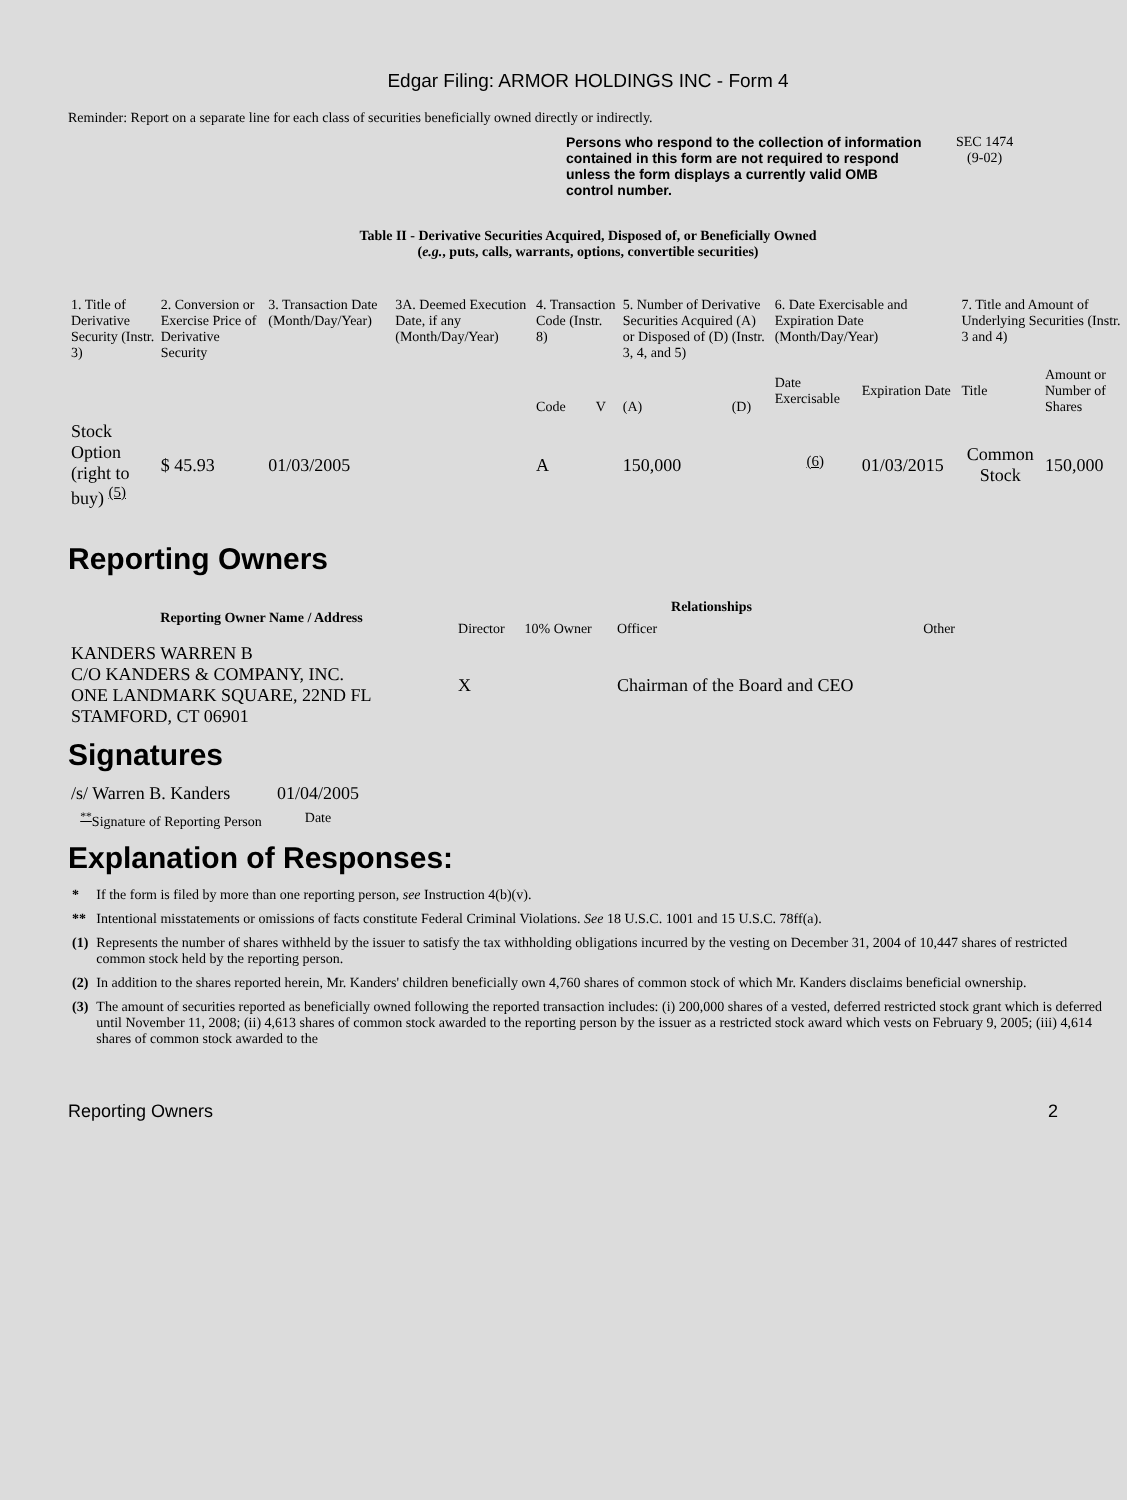Edgar Filing: ARMOR HOLDINGS INC - Form 4
Reminder: Report on a separate line for each class of securities beneficially owned directly or indirectly.
Persons who respond to the collection of information contained in this form are not required to respond unless the form displays a currently valid OMB control number.
SEC 1474
(9-02)
Table II - Derivative Securities Acquired, Disposed of, or Beneficially Owned
(e.g., puts, calls, warrants, options, convertible securities)
| 1. Title of Derivative Security (Instr. 3) | 2. Conversion or Exercise Price of Derivative Security | 3. Transaction Date (Month/Day/Year) | 3A. Deemed Execution Date, if any (Month/Day/Year) | 4. Transaction Code (Instr. 8) | | 5. Number of Derivative Securities Acquired (A) or Disposed of (D) (Instr. 3, 4, and 5) | | 6. Date Exercisable and Expiration Date (Month/Day/Year) | | 7. Title and Amount of Underlying Securities (Instr. 3 and 4) | |
| | | | | Code | V | (A) | (D) | Date Exercisable | Expiration Date | Title | Amount or Number of Shares |
| Stock Option (right to buy) <sup>(5)</sup> | $ 45.93 | 01/03/2005 | | A | | 150,000 | | <sup>(6)</sup> | 01/03/2015 | Common Stock | 150,000 |
Reporting Owners
| Reporting Owner Name / Address | Relationships | | | |
| --- | --- | --- | --- | --- |
| | Director | 10% Owner | Officer | Other |
| KANDERS WARREN B C/O KANDERS & COMPANY, INC. ONE LANDMARK SQUARE, 22ND FL STAMFORD, CT 06901 | X | | Chairman of the Board and CEO | |
Signatures
| /s/ Warren B. Kanders | 01/04/2005 |
| <sup>**</sup> Signature of Reporting Person | Date |
Explanation of Responses:
| * | If the form is filed by more than one reporting person, see Instruction 4(b)(v). |
| ** | Intentional misstatements or omissions of facts constitute Federal Criminal Violations. See 18 U.S.C. 1001 and 15 U.S.C. 78ff(a). |
| (1) | Represents the number of shares withheld by the issuer to satisfy the tax withholding obligations incurred by the vesting on December 31, 2004 of 10,447 shares of restricted common stock held by the reporting person. |
| (2) | In addition to the shares reported herein, Mr. Kanders' children beneficially own 4,760 shares of common stock of which Mr. Kanders disclaims beneficial ownership. |
| (3) | The amount of securities reported as beneficially owned following the reported transaction includes: (i) 200,000 shares of a vested, deferred restricted stock grant which is deferred until November 11, 2008; (ii) 4,613 shares of common stock awarded to the reporting person by the issuer as a restricted stock award which vests on February 9, 2005; (iii) 4,614 shares of common stock awarded to the |
Reporting Owners 2